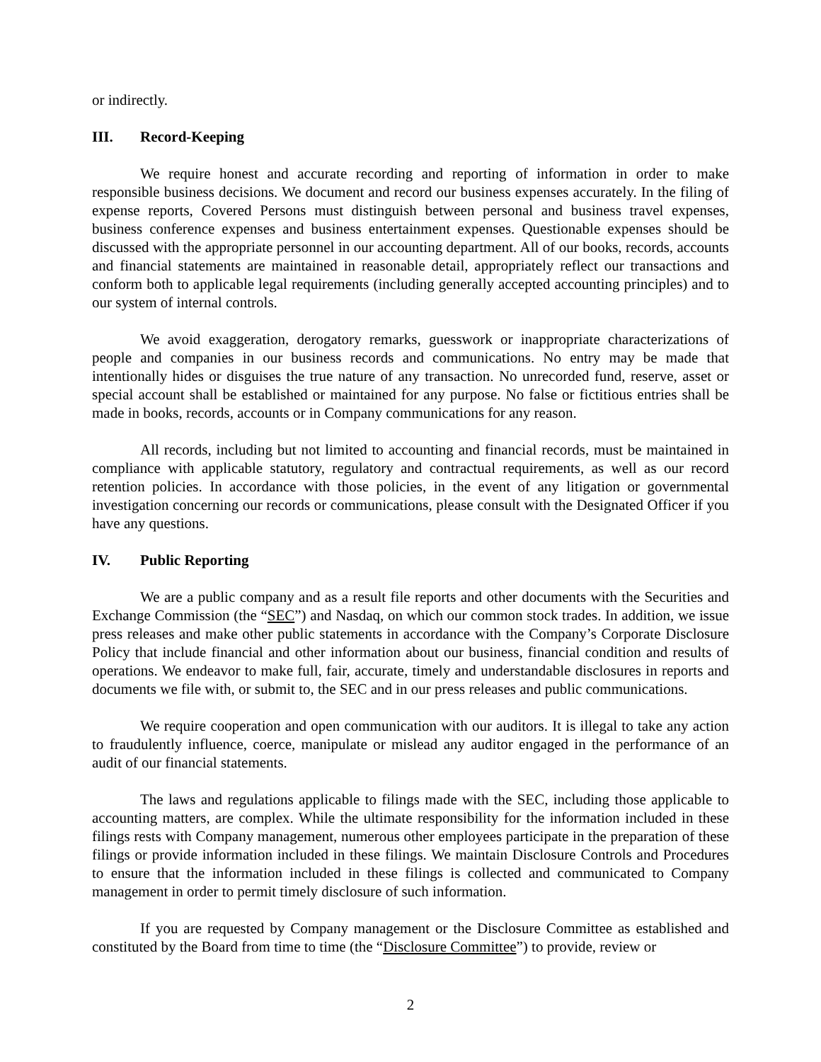or indirectly.
III. Record-Keeping
We require honest and accurate recording and reporting of information in order to make responsible business decisions. We document and record our business expenses accurately. In the filing of expense reports, Covered Persons must distinguish between personal and business travel expenses, business conference expenses and business entertainment expenses. Questionable expenses should be discussed with the appropriate personnel in our accounting department. All of our books, records, accounts and financial statements are maintained in reasonable detail, appropriately reflect our transactions and conform both to applicable legal requirements (including generally accepted accounting principles) and to our system of internal controls.
We avoid exaggeration, derogatory remarks, guesswork or inappropriate characterizations of people and companies in our business records and communications. No entry may be made that intentionally hides or disguises the true nature of any transaction. No unrecorded fund, reserve, asset or special account shall be established or maintained for any purpose. No false or fictitious entries shall be made in books, records, accounts or in Company communications for any reason.
All records, including but not limited to accounting and financial records, must be maintained in compliance with applicable statutory, regulatory and contractual requirements, as well as our record retention policies. In accordance with those policies, in the event of any litigation or governmental investigation concerning our records or communications, please consult with the Designated Officer if you have any questions.
IV. Public Reporting
We are a public company and as a result file reports and other documents with the Securities and Exchange Commission (the “SEC”) and Nasdaq, on which our common stock trades. In addition, we issue press releases and make other public statements in accordance with the Company’s Corporate Disclosure Policy that include financial and other information about our business, financial condition and results of operations. We endeavor to make full, fair, accurate, timely and understandable disclosures in reports and documents we file with, or submit to, the SEC and in our press releases and public communications.
We require cooperation and open communication with our auditors. It is illegal to take any action to fraudulently influence, coerce, manipulate or mislead any auditor engaged in the performance of an audit of our financial statements.
The laws and regulations applicable to filings made with the SEC, including those applicable to accounting matters, are complex. While the ultimate responsibility for the information included in these filings rests with Company management, numerous other employees participate in the preparation of these filings or provide information included in these filings. We maintain Disclosure Controls and Procedures to ensure that the information included in these filings is collected and communicated to Company management in order to permit timely disclosure of such information.
If you are requested by Company management or the Disclosure Committee as established and constituted by the Board from time to time (the “Disclosure Committee”) to provide, review or
2